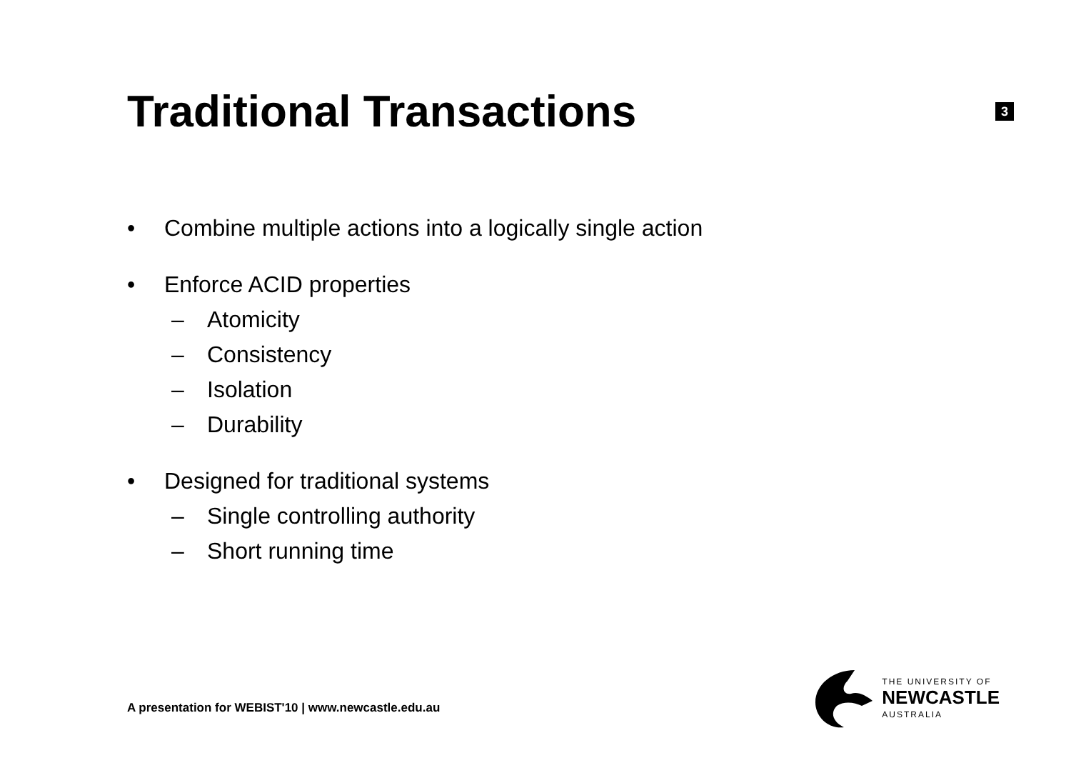Traditional Transactions
3
• Combine multiple actions into a logically single action
• Enforce ACID properties
– Atomicity
– Consistency
– Isolation
– Durability
• Designed for traditional systems
– Single controlling authority
– Short running time
A presentation for WEBIST'10 | www.newcastle.edu.au
THE UNIVERSITY OF
NEWCASTLE
AUSTRALIA